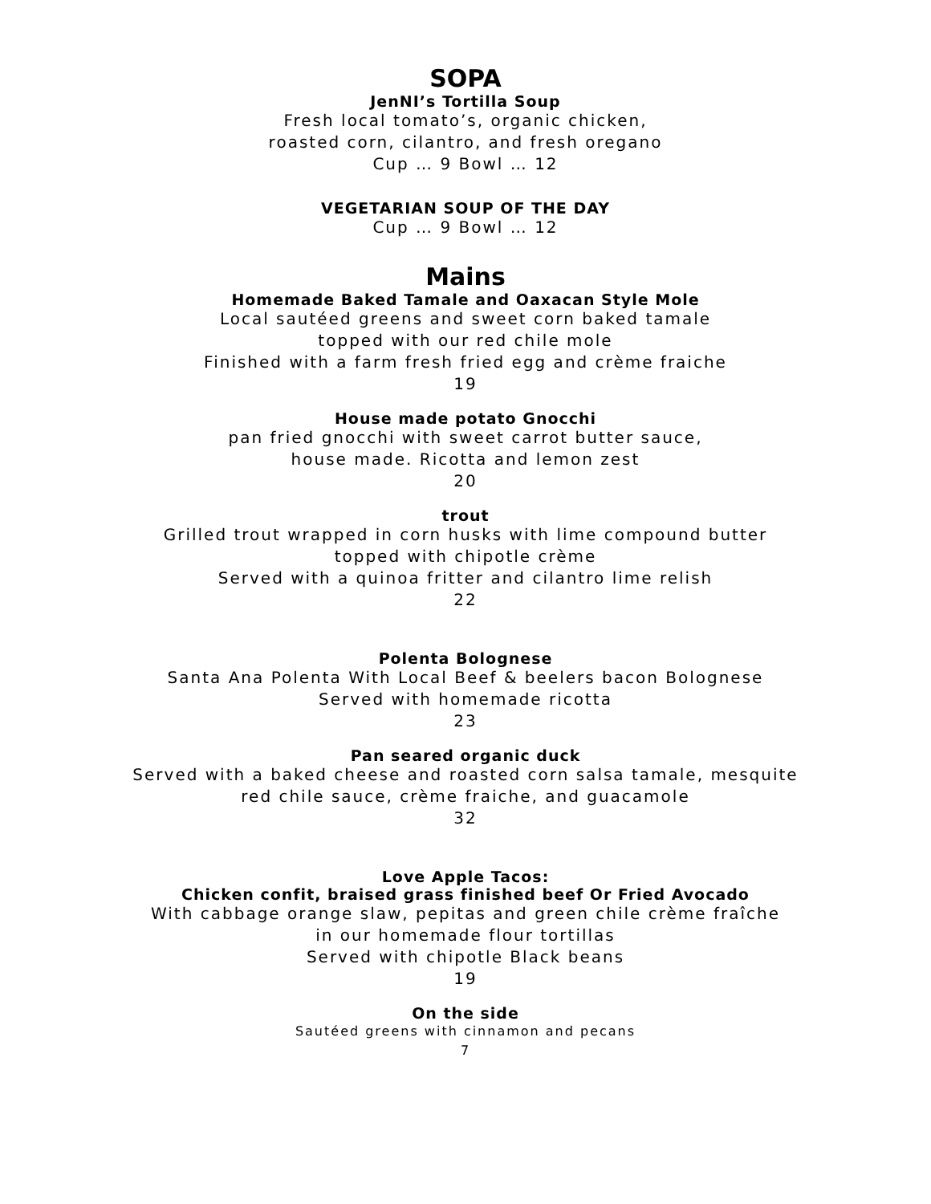SOPA
JenNI’s Tortilla Soup
Fresh local tomato’s, organic chicken,
roasted corn, cilantro, and fresh oregano
Cup … 9 Bowl … 12
VEGETARIAN SOUP OF THE DAY
Cup … 9 Bowl … 12
Mains
Homemade Baked Tamale and Oaxacan Style Mole
Local sautéed greens and sweet corn baked tamale
topped with our red chile mole
Finished with a farm fresh fried egg and crème fraiche
19
House made potato Gnocchi
pan fried gnocchi with sweet carrot butter sauce,
house made. Ricotta and lemon zest
20
trout
Grilled trout wrapped in corn husks with lime compound butter
topped with chipotle crème
Served with a quinoa fritter and cilantro lime relish
22
Polenta Bolognese
Santa Ana Polenta With Local Beef & beelers bacon Bolognese
Served with homemade ricotta
23
Pan seared organic duck
Served with a baked cheese and roasted corn salsa tamale, mesquite
red chile sauce, crème fraiche, and guacamole
32
Love Apple Tacos:
Chicken confit, braised grass finished beef Or Fried Avocado
With cabbage orange slaw, pepitas and green chile crème fraîche
in our homemade flour tortillas
Served with chipotle Black beans
19
On the side
Sautéed greens with cinnamon and pecans
7